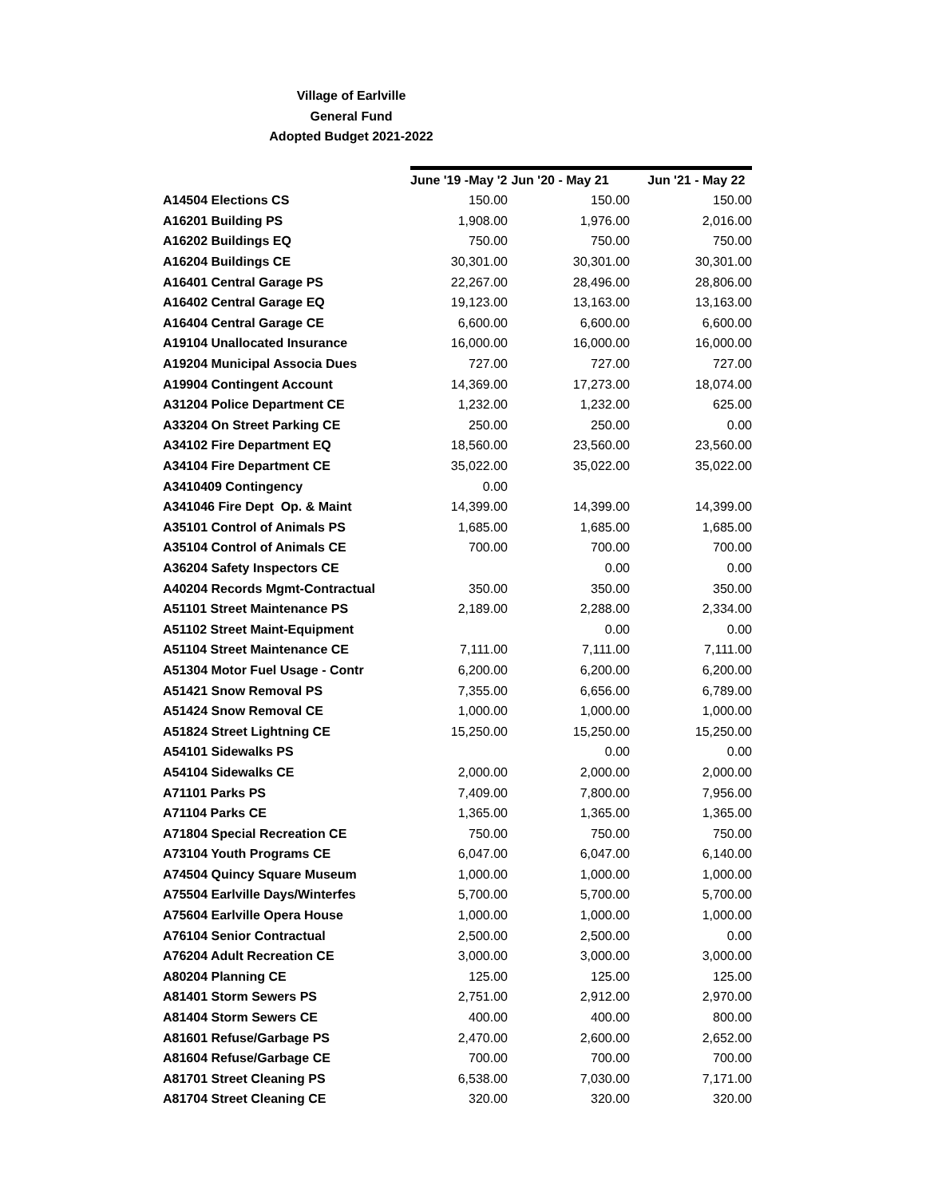Village of Earlville
General Fund
Adopted Budget 2021-2022
| | June '19 -May '2 | Jun '20 - May 21 | Jun '21 - May 22 |
| --- | --- | --- | --- |
| A14504 Elections CS | 150.00 | 150.00 | 150.00 |
| A16201 Building PS | 1,908.00 | 1,976.00 | 2,016.00 |
| A16202 Buildings EQ | 750.00 | 750.00 | 750.00 |
| A16204 Buildings CE | 30,301.00 | 30,301.00 | 30,301.00 |
| A16401 Central Garage PS | 22,267.00 | 28,496.00 | 28,806.00 |
| A16402 Central Garage EQ | 19,123.00 | 13,163.00 | 13,163.00 |
| A16404 Central Garage CE | 6,600.00 | 6,600.00 | 6,600.00 |
| A19104 Unallocated Insurance | 16,000.00 | 16,000.00 | 16,000.00 |
| A19204 Municipal Associa Dues | 727.00 | 727.00 | 727.00 |
| A19904 Contingent Account | 14,369.00 | 17,273.00 | 18,074.00 |
| A31204 Police Department CE | 1,232.00 | 1,232.00 | 625.00 |
| A33204 On Street Parking CE | 250.00 | 250.00 | 0.00 |
| A34102 Fire Department EQ | 18,560.00 | 23,560.00 | 23,560.00 |
| A34104 Fire Department CE | 35,022.00 | 35,022.00 | 35,022.00 |
| A3410409 Contingency | 0.00 | | |
| A341046 Fire Dept Op. & Maint | 14,399.00 | 14,399.00 | 14,399.00 |
| A35101 Control of Animals PS | 1,685.00 | 1,685.00 | 1,685.00 |
| A35104 Control of Animals CE | 700.00 | 700.00 | 700.00 |
| A36204 Safety Inspectors CE | | 0.00 | 0.00 |
| A40204 Records Mgmt-Contractual | 350.00 | 350.00 | 350.00 |
| A51101 Street Maintenance PS | 2,189.00 | 2,288.00 | 2,334.00 |
| A51102 Street Maint-Equipment | | 0.00 | 0.00 |
| A51104 Street Maintenance CE | 7,111.00 | 7,111.00 | 7,111.00 |
| A51304 Motor Fuel Usage - Contr | 6,200.00 | 6,200.00 | 6,200.00 |
| A51421 Snow Removal PS | 7,355.00 | 6,656.00 | 6,789.00 |
| A51424 Snow Removal CE | 1,000.00 | 1,000.00 | 1,000.00 |
| A51824 Street Lightning CE | 15,250.00 | 15,250.00 | 15,250.00 |
| A54101 Sidewalks PS | | 0.00 | 0.00 |
| A54104 Sidewalks CE | 2,000.00 | 2,000.00 | 2,000.00 |
| A71101 Parks PS | 7,409.00 | 7,800.00 | 7,956.00 |
| A71104 Parks CE | 1,365.00 | 1,365.00 | 1,365.00 |
| A71804 Special Recreation CE | 750.00 | 750.00 | 750.00 |
| A73104 Youth Programs CE | 6,047.00 | 6,047.00 | 6,140.00 |
| A74504 Quincy Square Museum | 1,000.00 | 1,000.00 | 1,000.00 |
| A75504 Earlville Days/Winterfes | 5,700.00 | 5,700.00 | 5,700.00 |
| A75604 Earlville Opera House | 1,000.00 | 1,000.00 | 1,000.00 |
| A76104 Senior Contractual | 2,500.00 | 2,500.00 | 0.00 |
| A76204 Adult Recreation CE | 3,000.00 | 3,000.00 | 3,000.00 |
| A80204 Planning CE | 125.00 | 125.00 | 125.00 |
| A81401 Storm Sewers PS | 2,751.00 | 2,912.00 | 2,970.00 |
| A81404 Storm Sewers CE | 400.00 | 400.00 | 800.00 |
| A81601 Refuse/Garbage PS | 2,470.00 | 2,600.00 | 2,652.00 |
| A81604 Refuse/Garbage CE | 700.00 | 700.00 | 700.00 |
| A81701 Street Cleaning PS | 6,538.00 | 7,030.00 | 7,171.00 |
| A81704 Street Cleaning CE | 320.00 | 320.00 | 320.00 |